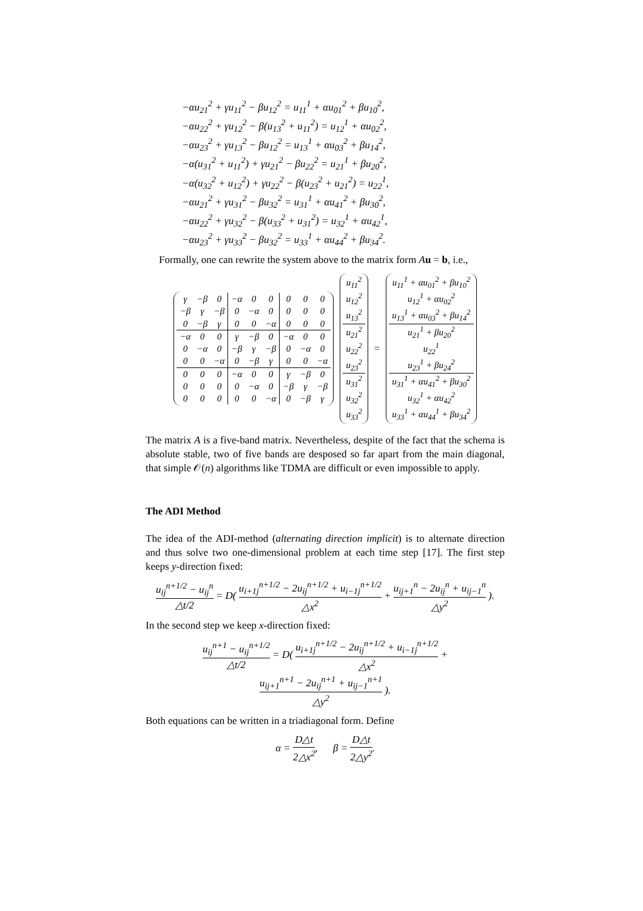−αu<sub>21</sub><sup>2</sup> + γu<sub>11</sub><sup>2</sup> − βu<sub>12</sub><sup>2</sup> = u<sub>11</sub><sup>1</sup> + αu<sub>01</sub><sup>2</sup> + βu<sub>10</sub><sup>2</sup>,
−αu<sub>22</sub><sup>2</sup> + γu<sub>12</sub><sup>2</sup> − β(u<sub>13</sub><sup>2</sup> + u<sub>11</sub><sup>2</sup>) = u<sub>12</sub><sup>1</sup> + αu<sub>02</sub><sup>2</sup>,
−αu<sub>23</sub><sup>2</sup> + γu<sub>13</sub><sup>2</sup> − βu<sub>12</sub><sup>2</sup> = u<sub>13</sub><sup>1</sup> + αu<sub>03</sub><sup>2</sup> + βu<sub>14</sub><sup>2</sup>,
−α(u<sub>31</sub><sup>2</sup> + u<sub>11</sub><sup>2</sup>) + γu<sub>21</sub><sup>2</sup> − βu<sub>22</sub><sup>2</sup> = u<sub>21</sub><sup>1</sup> + βu<sub>20</sub><sup>2</sup>,
−α(u<sub>32</sub><sup>2</sup> + u<sub>12</sub><sup>2</sup>) + γu<sub>22</sub><sup>2</sup> − β(u<sub>23</sub><sup>2</sup> + u<sub>21</sub><sup>2</sup>) = u<sub>22</sub><sup>1</sup>,
−αu<sub>21</sub><sup>2</sup> + γu<sub>31</sub><sup>2</sup> − βu<sub>32</sub><sup>2</sup> = u<sub>31</sub><sup>1</sup> + αu<sub>41</sub><sup>2</sup> + βu<sub>30</sub><sup>2</sup>,
−αu<sub>22</sub><sup>2</sup> + γu<sub>32</sub><sup>2</sup> − β(u<sub>33</sub><sup>2</sup> + u<sub>31</sub><sup>2</sup>) = u<sub>32</sub><sup>1</sup> + αu<sub>42</sub><sup>1</sup>,
−αu<sub>23</sub><sup>2</sup> + γu<sub>33</sub><sup>2</sup> − βu<sub>32</sub><sup>2</sup> = u<sub>33</sub><sup>1</sup> + αu<sub>44</sub><sup>2</sup> + βu<sub>34</sub><sup>2</sup>.
Formally, one can rewrite the system above to the matrix form Au = b, i.e.,
| γ | −β | 0 | −α | 0 | 0 | 0 | 0 | 0 |
| −β | γ | −β | 0 | −α | 0 | 0 | 0 | 0 |
| 0 | −β | γ | 0 | 0 | −α | 0 | 0 | 0 |
| −α | 0 | 0 | γ | −β | 0 | −α | 0 | 0 |
| 0 | −α | 0 | −β | γ | −β | 0 | −α | 0 |
| 0 | 0 | −α | 0 | −β | γ | 0 | 0 | −α |
| 0 | 0 | 0 | −α | 0 | 0 | γ | −β | 0 |
| 0 | 0 | 0 | 0 | −α | 0 | −β | γ | −β |
| 0 | 0 | 0 | 0 | 0 | −α | 0 | −β | γ |
| u<sub>11</sub><sup>2</sup> |
| u<sub>12</sub><sup>2</sup> |
| u<sub>13</sub><sup>2</sup> |
| u<sub>21</sub><sup>2</sup> |
| u<sub>22</sub><sup>2</sup> |
| u<sub>23</sub><sup>2</sup> |
| u<sub>31</sub><sup>2</sup> |
| u<sub>32</sub><sup>2</sup> |
| u<sub>33</sub><sup>2</sup> |
=
| u<sub>11</sub><sup>1</sup> + αu<sub>01</sub><sup>2</sup> + βu<sub>10</sub><sup>2</sup> |
| u<sub>12</sub><sup>1</sup> + αu<sub>02</sub><sup>2</sup> |
| u<sub>13</sub><sup>1</sup> + αu<sub>03</sub><sup>2</sup> + βu<sub>14</sub><sup>2</sup> |
| u<sub>21</sub><sup>1</sup> + βu<sub>20</sub><sup>2</sup> |
| u<sub>22</sub><sup>1</sup> |
| u<sub>23</sub><sup>1</sup> + βu<sub>24</sub><sup>2</sup> |
| u<sub>31</sub><sup>1</sup> + αu<sub>41</sub><sup>2</sup> + βu<sub>30</sub><sup>2</sup> |
| u<sub>32</sub><sup>1</sup> + αu<sub>42</sub><sup>2</sup> |
| u<sub>33</sub><sup>1</sup> + αu<sub>44</sub><sup>1</sup> + βu<sub>34</sub><sup>2</sup> |
The matrix A is a five-band matrix. Nevertheless, despite of the fact that the schema is absolute stable, two of five bands are desposed so far apart from the main diagonal, that simple 𝒪(n) algorithms like TDMA are difficult or even impossible to apply.
The ADI Method
The idea of the ADI-method (alternating direction implicit) is to alternate direction and thus solve two one-dimensional problem at each time step [17]. The first step keeps y-direction fixed:
u<sub>ij</sub><sup>n+1/2</sup> − u<sub>ij</sub><sup>n</sup> △t/2 = D( u<sub>i+1j</sub><sup>n+1/2</sup> − 2u<sub>ij</sub><sup>n+1/2</sup> + u<sub>i−1j</sub><sup>n+1/2</sup> △x<sup>2</sup> + u<sub>ij+1</sub><sup>n</sup> − 2u<sub>ij</sub><sup>n</sup> + u<sub>ij−1</sub><sup>n</sup> △y<sup>2</sup> ).
In the second step we keep x-direction fixed:
u<sub>ij</sub><sup>n+1</sup> − u<sub>ij</sub><sup>n+1/2</sup> △t/2 = D( u<sub>i+1j</sub><sup>n+1/2</sup> − 2u<sub>ij</sub><sup>n+1/2</sup> + u<sub>i−1j</sub><sup>n+1/2</sup> △x<sup>2</sup> + u<sub>ij+1</sub><sup>n+1</sup> − 2u<sub>ij</sub><sup>n+1</sup> + u<sub>ij−1</sub><sup>n+1</sup> △y<sup>2</sup> ).
Both equations can be written in a triadiagonal form. Define
α = D△t 2△x<sup>2</sup>, β = D△t 2△y<sup>2</sup>.